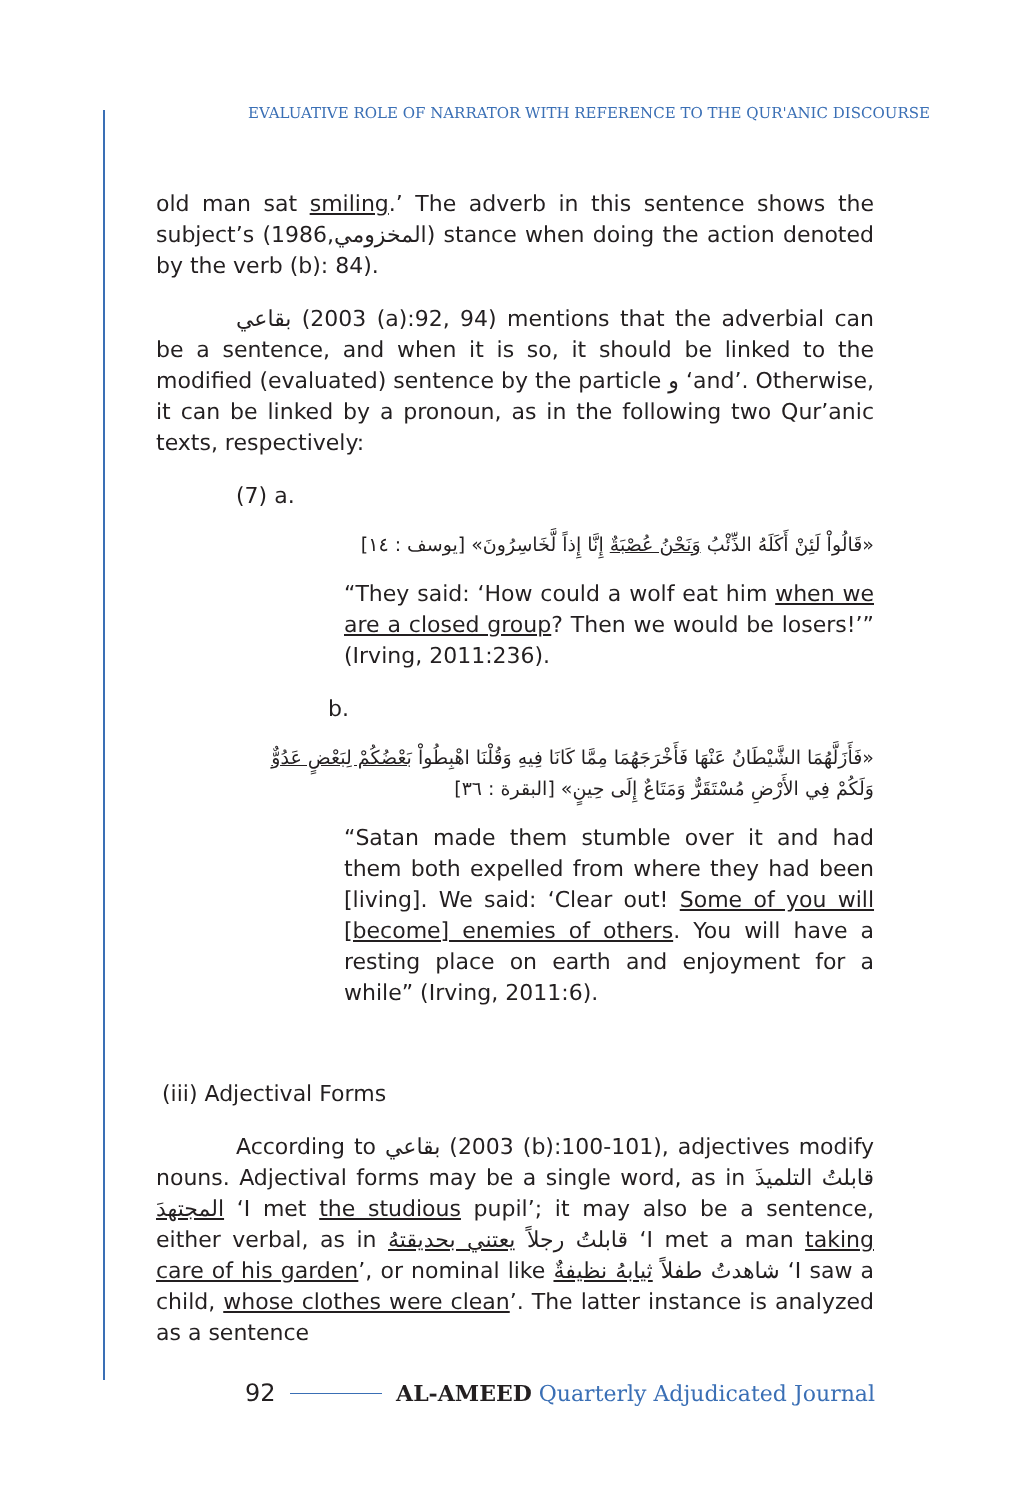EVALUATIVE ROLE OF NARRATOR WITH REFERENCE TO THE QUR'ANIC DISCOURSE
old man sat smiling.’ The adverb in this sentence shows the subject’s (المخزومي,1986) stance when doing the action denoted by the verb (b): 84).
بقاعي (2003 (a):92, 94) mentions that the adverbial can be a sentence, and when it is so, it should be linked to the modified (evaluated) sentence by the particle و ‘and’. Otherwise, it can be linked by a pronoun, as in the following two Qur’anic texts, respectively:
(7) a.
«قَالُواْ لَئِنْ أَكَلَهُ الذِّئْبُ وَنَحْنُ عُصْبَةٌ إِنَّا إِذاً لَّخَاسِرُونَ» [يوسف : ١٤]
“They said: ‘How could a wolf eat him when we are a closed group? Then we would be losers!’” (Irving, 2011:236).
b.
«فَأَزَلَّهُمَا الشَّيْطَانُ عَنْهَا فَأَخْرَجَهُمَا مِمَّا كَانَا فِيهِ وَقُلْنَا اهْبِطُواْ بَعْضُكُمْ لِبَعْضٍ عَدُوٌّ
وَلَكُمْ فِي الأَرْضِ مُسْتَقَرٌّ وَمَتَاعٌ إِلَى حِينٍ» [البقرة : ٣٦]
“Satan made them stumble over it and had them both expelled from where they had been [living]. We said: ‘Clear out! Some of you will [become] enemies of others. You will have a resting place on earth and enjoyment for a while” (Irving, 2011:6).
(iii) Adjectival Forms
According to بقاعي (2003 (b):100-101), adjectives modify nouns. Adjectival forms may be a single word, as in قابلتُ التلميذَ المجتهدَ ‘I met the studious pupil’; it may also be a sentence, either verbal, as in قابلتُ رجلاً يعتني بحديقتهُ ‘I met a man taking care of his garden’, or nominal like شاهدتُ طفلاً ثيابهُ نظيفةٌ ‘I saw a child, whose clothes were clean’. The latter instance is analyzed as a sentence
92 AL-AMEED Quarterly Adjudicated Journal